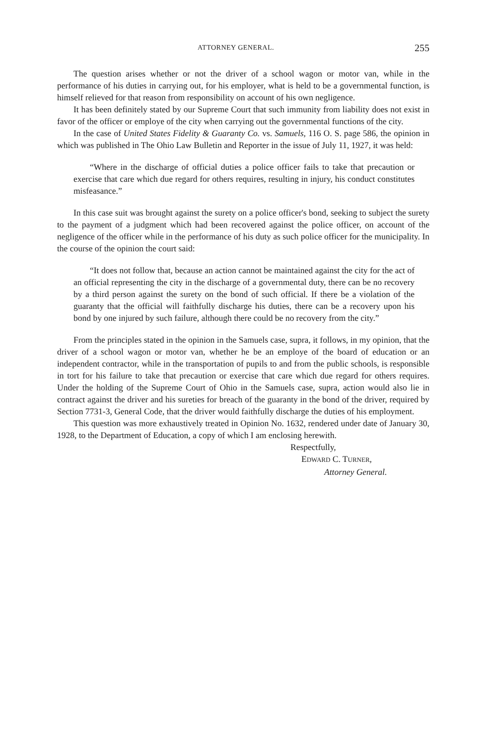ATTORNEY GENERAL. 255
The question arises whether or not the driver of a school wagon or motor van, while in the performance of his duties in carrying out, for his employer, what is held to be a governmental function, is himself relieved for that reason from responsibility on account of his own negligence.
It has been definitely stated by our Supreme Court that such immunity from liability does not exist in favor of the officer or employe of the city when carrying out the governmental functions of the city.
In the case of United States Fidelity & Guaranty Co. vs. Samuels, 116 O. S. page 586, the opinion in which was published in The Ohio Law Bulletin and Reporter in the issue of July 11, 1927, it was held:
“Where in the discharge of official duties a police officer fails to take that precaution or exercise that care which due regard for others requires, resulting in injury, his conduct constitutes misfeasance.”
In this case suit was brought against the surety on a police officer's bond, seeking to subject the surety to the payment of a judgment which had been recovered against the police officer, on account of the negligence of the officer while in the performance of his duty as such police officer for the municipality. In the course of the opinion the court said:
“It does not follow that, because an action cannot be maintained against the city for the act of an official representing the city in the discharge of a governmental duty, there can be no recovery by a third person against the surety on the bond of such official. If there be a violation of the guaranty that the official will faithfully discharge his duties, there can be a recovery upon his bond by one injured by such failure, although there could be no recovery from the city.”
From the principles stated in the opinion in the Samuels case, supra, it follows, in my opinion, that the driver of a school wagon or motor van, whether he be an employe of the board of education or an independent contractor, while in the transportation of pupils to and from the public schools, is responsible in tort for his failure to take that precaution or exercise that care which due regard for others requires. Under the holding of the Supreme Court of Ohio in the Samuels case, supra, action would also lie in contract against the driver and his sureties for breach of the guaranty in the bond of the driver, required by Section 7731-3, General Code, that the driver would faithfully discharge the duties of his employment.
This question was more exhaustively treated in Opinion No. 1632, rendered under date of January 30, 1928, to the Department of Education, a copy of which I am enclosing herewith.
Respectfully,
EDWARD C. TURNER,
Attorney General.